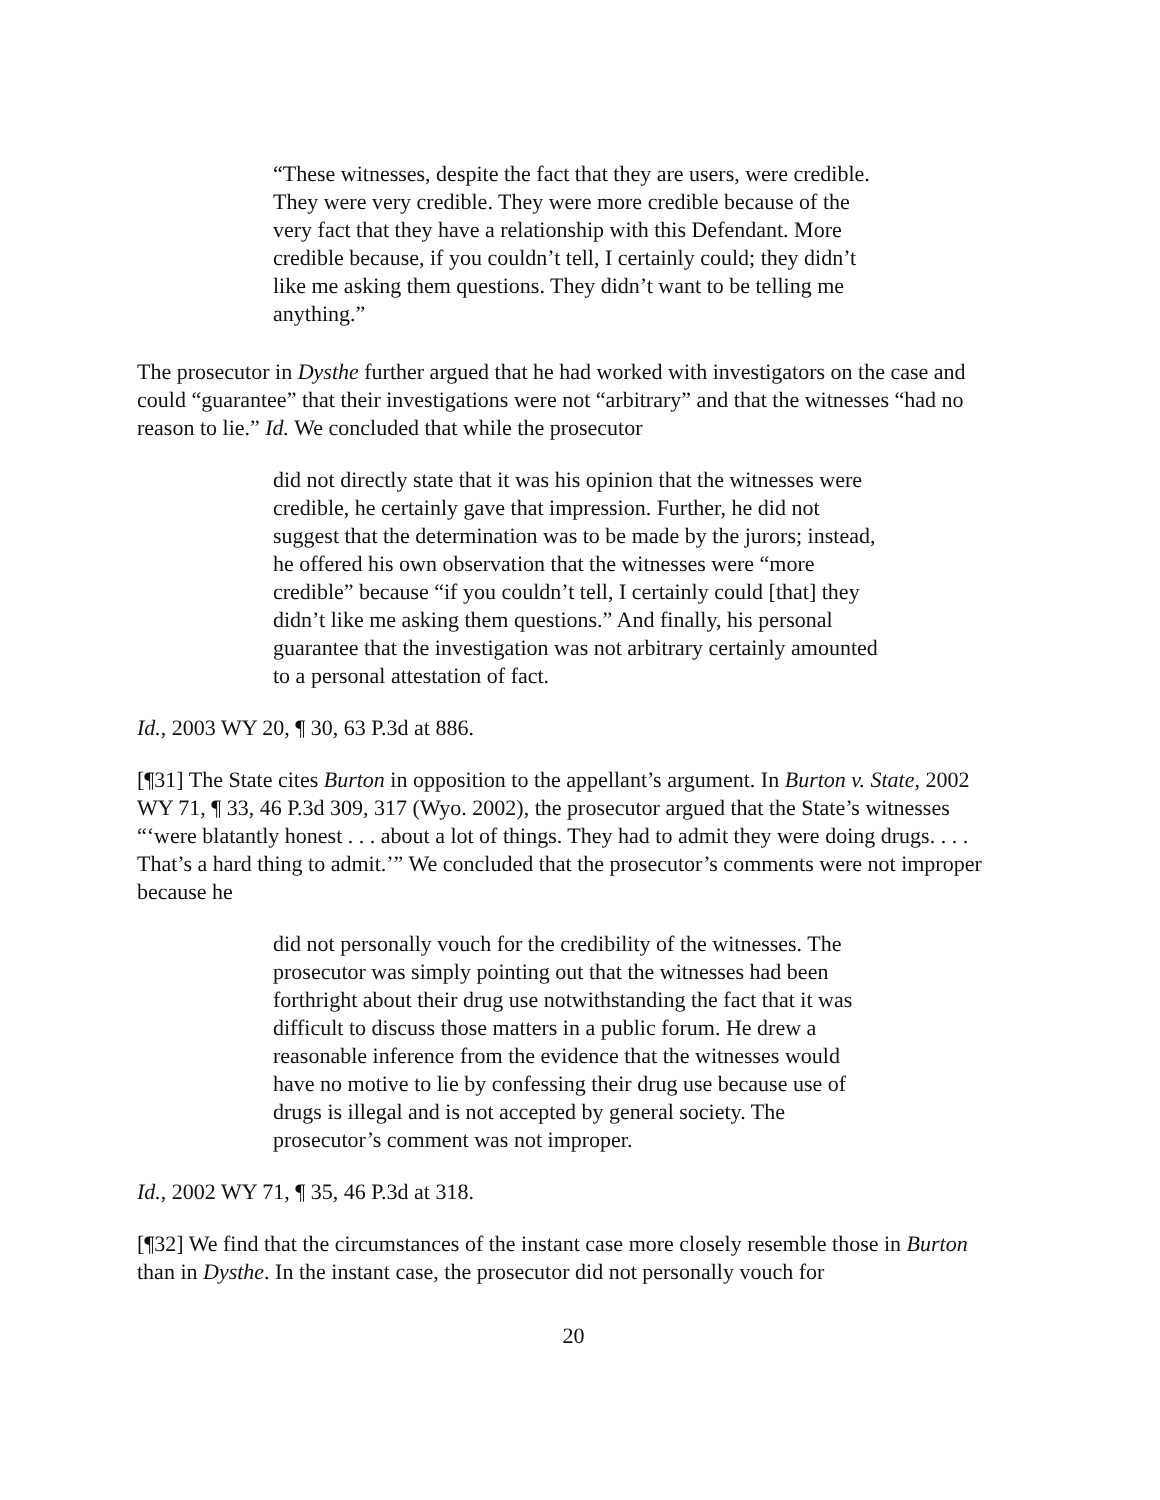“These witnesses, despite the fact that they are users, were credible. They were very credible. They were more credible because of the very fact that they have a relationship with this Defendant. More credible because, if you couldn’t tell, I certainly could; they didn’t like me asking them questions. They didn’t want to be telling me anything.”
The prosecutor in Dysthe further argued that he had worked with investigators on the case and could “guarantee” that their investigations were not “arbitrary” and that the witnesses “had no reason to lie.” Id. We concluded that while the prosecutor
did not directly state that it was his opinion that the witnesses were credible, he certainly gave that impression. Further, he did not suggest that the determination was to be made by the jurors; instead, he offered his own observation that the witnesses were “more credible” because “if you couldn’t tell, I certainly could [that] they didn’t like me asking them questions.” And finally, his personal guarantee that the investigation was not arbitrary certainly amounted to a personal attestation of fact.
Id., 2003 WY 20, ¶ 30, 63 P.3d at 886.
[¶31] The State cites Burton in opposition to the appellant’s argument. In Burton v. State, 2002 WY 71, ¶ 33, 46 P.3d 309, 317 (Wyo. 2002), the prosecutor argued that the State’s witnesses “‘were blatantly honest . . . about a lot of things. They had to admit they were doing drugs. . . . That’s a hard thing to admit.’” We concluded that the prosecutor’s comments were not improper because he
did not personally vouch for the credibility of the witnesses. The prosecutor was simply pointing out that the witnesses had been forthright about their drug use notwithstanding the fact that it was difficult to discuss those matters in a public forum. He drew a reasonable inference from the evidence that the witnesses would have no motive to lie by confessing their drug use because use of drugs is illegal and is not accepted by general society. The prosecutor’s comment was not improper.
Id., 2002 WY 71, ¶ 35, 46 P.3d at 318.
[¶32] We find that the circumstances of the instant case more closely resemble those in Burton than in Dysthe. In the instant case, the prosecutor did not personally vouch for
20